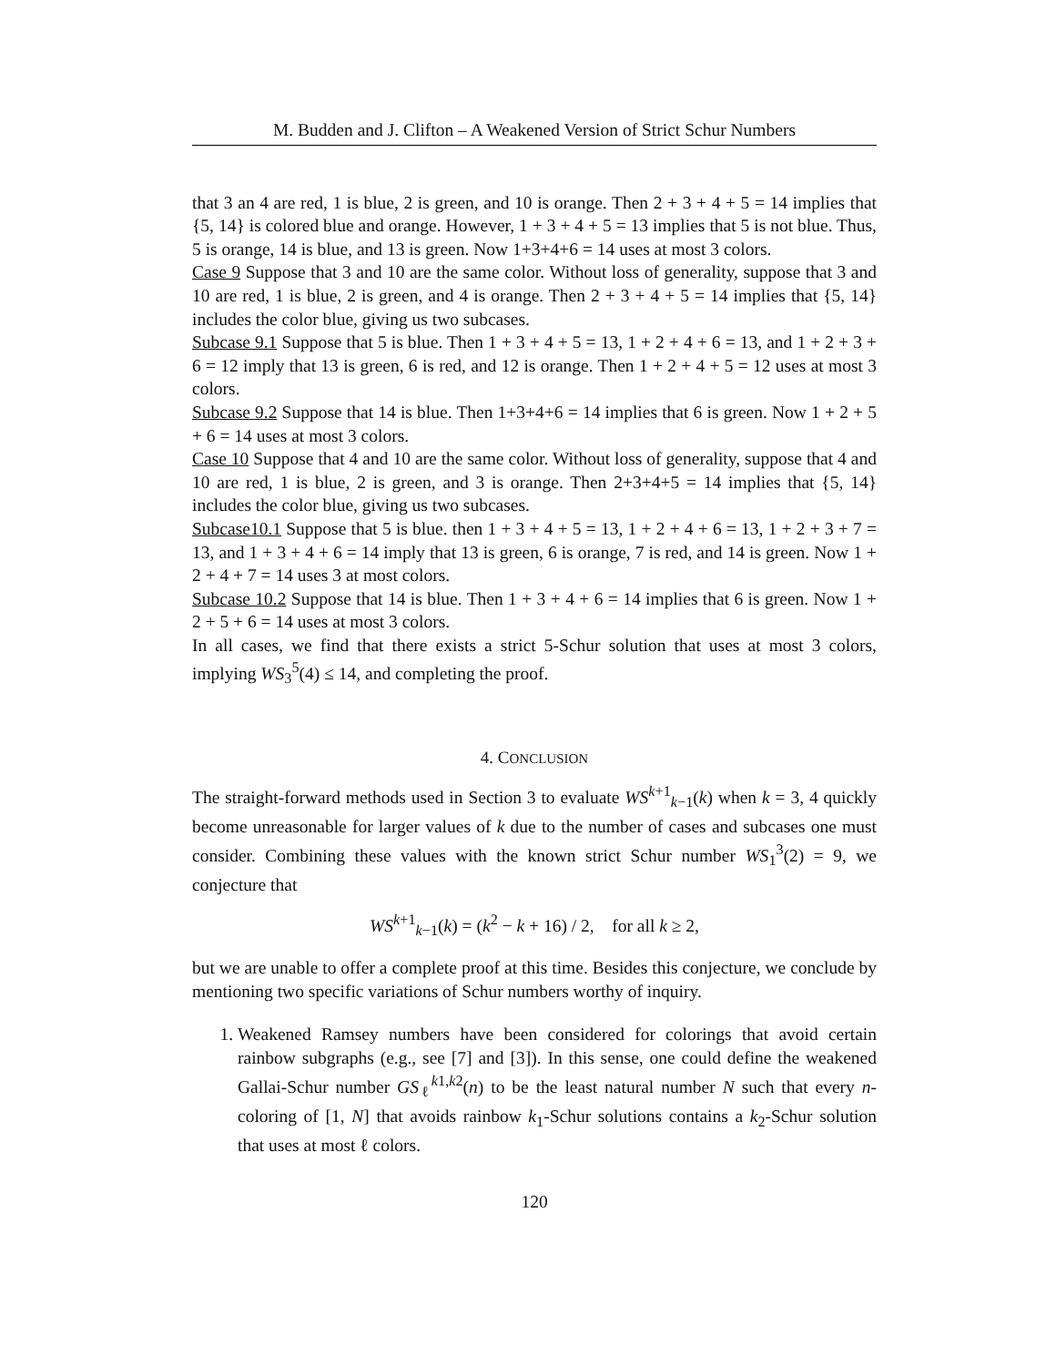M. Budden and J. Clifton – A Weakened Version of Strict Schur Numbers
that 3 an 4 are red, 1 is blue, 2 is green, and 10 is orange. Then 2 + 3 + 4 + 5 = 14 implies that {5, 14} is colored blue and orange. However, 1 + 3 + 4 + 5 = 13 implies that 5 is not blue. Thus, 5 is orange, 14 is blue, and 13 is green. Now 1+3+4+6 = 14 uses at most 3 colors.
Case 9 Suppose that 3 and 10 are the same color. Without loss of generality, suppose that 3 and 10 are red, 1 is blue, 2 is green, and 4 is orange. Then 2 + 3 + 4 + 5 = 14 implies that {5, 14} includes the color blue, giving us two subcases.
Subcase 9.1 Suppose that 5 is blue. Then 1 + 3 + 4 + 5 = 13, 1 + 2 + 4 + 6 = 13, and 1 + 2 + 3 + 6 = 12 imply that 13 is green, 6 is red, and 12 is orange. Then 1 + 2 + 4 + 5 = 12 uses at most 3 colors.
Subcase 9.2 Suppose that 14 is blue. Then 1+3+4+6 = 14 implies that 6 is green. Now 1 + 2 + 5 + 6 = 14 uses at most 3 colors.
Case 10 Suppose that 4 and 10 are the same color. Without loss of generality, suppose that 4 and 10 are red, 1 is blue, 2 is green, and 3 is orange. Then 2+3+4+5 = 14 implies that {5, 14} includes the color blue, giving us two subcases.
Subcase10.1 Suppose that 5 is blue. then 1 + 3 + 4 + 5 = 13, 1 + 2 + 4 + 6 = 13, 1 + 2 + 3 + 7 = 13, and 1 + 3 + 4 + 6 = 14 imply that 13 is green, 6 is orange, 7 is red, and 14 is green. Now 1 + 2 + 4 + 7 = 14 uses 3 at most colors.
Subcase 10.2 Suppose that 14 is blue. Then 1 + 3 + 4 + 6 = 14 implies that 6 is green. Now 1 + 2 + 5 + 6 = 14 uses at most 3 colors.
In all cases, we find that there exists a strict 5-Schur solution that uses at most 3 colors, implying WS<sub>3</sub><sup>5</sup>(4) ≤ 14, and completing the proof.
4. CONCLUSION
The straight-forward methods used in Section 3 to evaluate WS<sup>k+1</sup><sub>k−1</sub>(k) when k = 3, 4 quickly become unreasonable for larger values of k due to the number of cases and subcases one must consider. Combining these values with the known strict Schur number WS<sub>1</sub><sup>3</sup>(2) = 9, we conjecture that
WS<sup>k+1</sup><sub>k−1</sub>(k) = (k<sup>2</sup> − k + 16) / 2, for all k ≥ 2,
but we are unable to offer a complete proof at this time. Besides this conjecture, we conclude by mentioning two specific variations of Schur numbers worthy of inquiry.
1. Weakened Ramsey numbers have been considered for colorings that avoid certain rainbow subgraphs (e.g., see [7] and [3]). In this sense, one could define the weakened Gallai-Schur number GS<sub>ℓ</sub><sup>k1,k2</sup>(n) to be the least natural number N such that every n-coloring of [1, N] that avoids rainbow k<sub>1</sub>-Schur solutions contains a k<sub>2</sub>-Schur solution that uses at most ℓ colors.
120